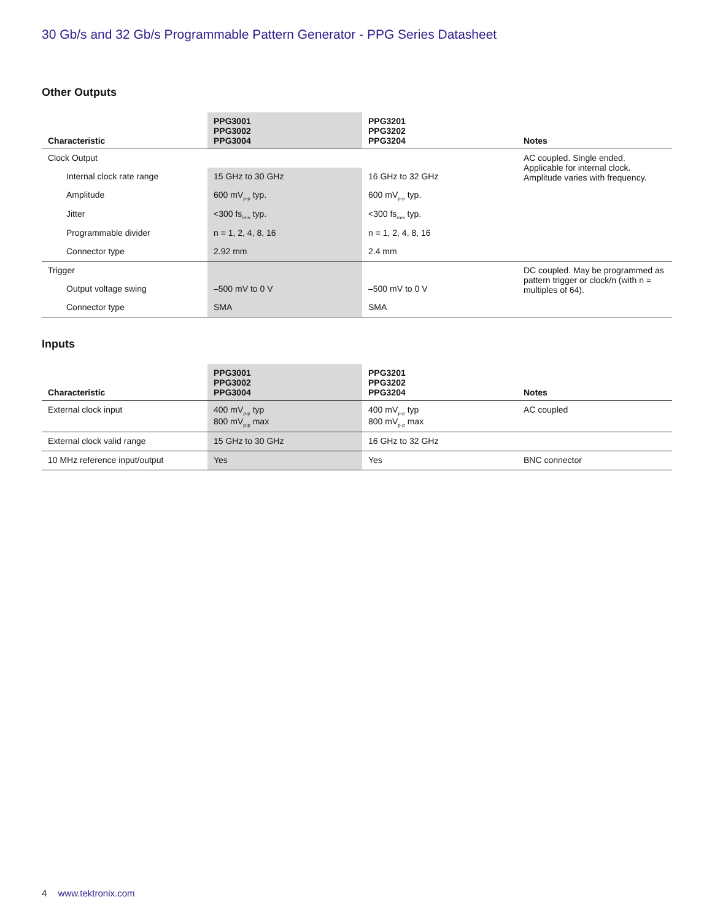30 Gb/s and 32 Gb/s Programmable Pattern Generator - PPG Series Datasheet
Other Outputs
| Characteristic | PPG3001 PPG3002 PPG3004 | PPG3201 PPG3202 PPG3204 | Notes |
| --- | --- | --- | --- |
| Clock Output | | | AC coupled. Single ended. Applicable for internal clock. Amplitude varies with frequency. |
| Internal clock rate range | 15 GHz to 30 GHz | 16 GHz to 32 GHz | |
| Amplitude | 600 mV<sub>p-p</sub> typ. | 600 mV<sub>p-p</sub> typ. | |
| Jitter | <300 fs<sub>rms</sub> typ. | <300 fs<sub>rms</sub> typ. | |
| Programmable divider | n = 1, 2, 4, 8, 16 | n = 1, 2, 4, 8, 16 | |
| Connector type | 2.92 mm | 2.4 mm | |
| Trigger | | | DC coupled. May be programmed as pattern trigger or clock/n (with n = multiples of 64). |
| Output voltage swing | –500 mV to 0 V | –500 mV to 0 V | |
| Connector type | SMA | SMA | |
Inputs
| Characteristic | PPG3001 PPG3002 PPG3004 | PPG3201 PPG3202 PPG3204 | Notes |
| --- | --- | --- | --- |
| External clock input | 400 mV<sub>p-p</sub> typ 800 mV<sub>p-p</sub> max | 400 mV<sub>p-p</sub> typ 800 mV<sub>p-p</sub> max | AC coupled |
| External clock valid range | 15 GHz to 30 GHz | 16 GHz to 32 GHz | |
| 10 MHz reference input/output | Yes | Yes | BNC connector |
4 www.tektronix.com